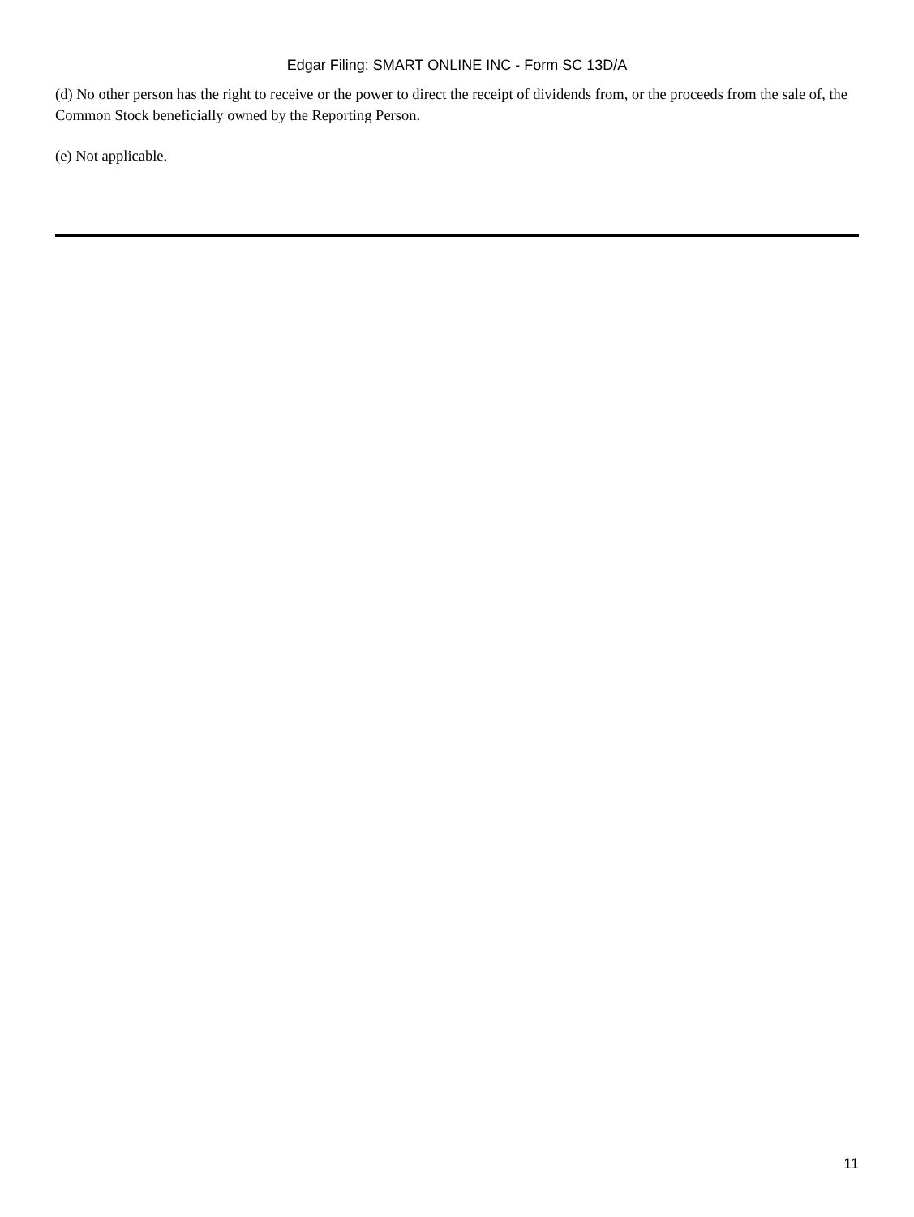Edgar Filing: SMART ONLINE INC - Form SC 13D/A
(d) No other person has the right to receive or the power to direct the receipt of dividends from, or the proceeds from the sale of, the Common Stock beneficially owned by the Reporting Person.
(e) Not applicable.
11